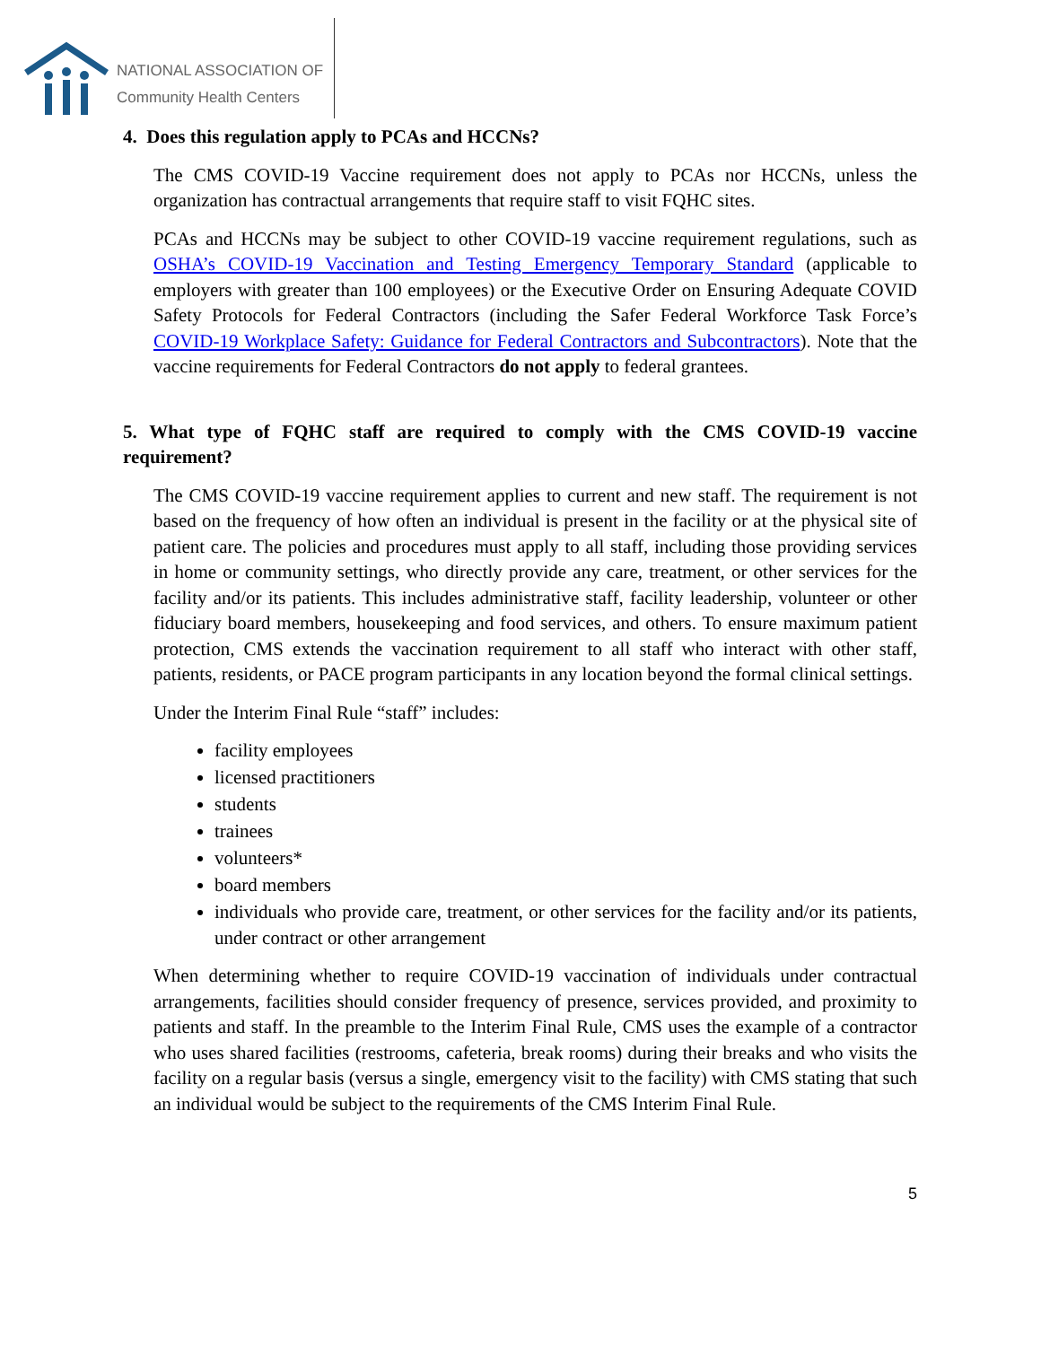NATIONAL ASSOCIATION OF
Community Health Centers
4. Does this regulation apply to PCAs and HCCNs?
The CMS COVID-19 Vaccine requirement does not apply to PCAs nor HCCNs, unless the organization has contractual arrangements that require staff to visit FQHC sites.
PCAs and HCCNs may be subject to other COVID-19 vaccine requirement regulations, such as OSHA’s COVID-19 Vaccination and Testing Emergency Temporary Standard (applicable to employers with greater than 100 employees) or the Executive Order on Ensuring Adequate COVID Safety Protocols for Federal Contractors (including the Safer Federal Workforce Task Force’s COVID-19 Workplace Safety: Guidance for Federal Contractors and Subcontractors). Note that the vaccine requirements for Federal Contractors do not apply to federal grantees.
5. What type of FQHC staff are required to comply with the CMS COVID-19 vaccine requirement?
The CMS COVID-19 vaccine requirement applies to current and new staff. The requirement is not based on the frequency of how often an individual is present in the facility or at the physical site of patient care. The policies and procedures must apply to all staff, including those providing services in home or community settings, who directly provide any care, treatment, or other services for the facility and/or its patients. This includes administrative staff, facility leadership, volunteer or other fiduciary board members, housekeeping and food services, and others. To ensure maximum patient protection, CMS extends the vaccination requirement to all staff who interact with other staff, patients, residents, or PACE program participants in any location beyond the formal clinical settings.
Under the Interim Final Rule “staff” includes:
facility employees
licensed practitioners
students
trainees
volunteers*
board members
individuals who provide care, treatment, or other services for the facility and/or its patients, under contract or other arrangement
When determining whether to require COVID-19 vaccination of individuals under contractual arrangements, facilities should consider frequency of presence, services provided, and proximity to patients and staff. In the preamble to the Interim Final Rule, CMS uses the example of a contractor who uses shared facilities (restrooms, cafeteria, break rooms) during their breaks and who visits the facility on a regular basis (versus a single, emergency visit to the facility) with CMS stating that such an individual would be subject to the requirements of the CMS Interim Final Rule.
5